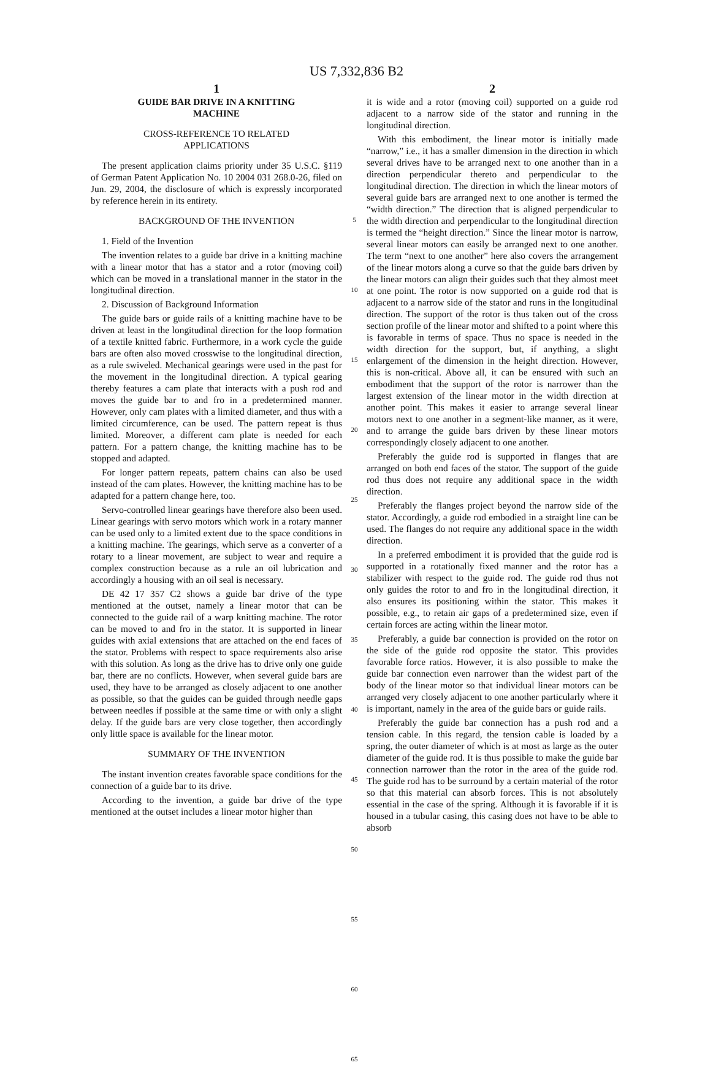US 7,332,836 B2
1
GUIDE BAR DRIVE IN A KNITTING
MACHINE
CROSS-REFERENCE TO RELATED
APPLICATIONS
The present application claims priority under 35 U.S.C. §119 of German Patent Application No. 10 2004 031 268.0-26, filed on Jun. 29, 2004, the disclosure of which is expressly incorporated by reference herein in its entirety.
BACKGROUND OF THE INVENTION
1. Field of the Invention
The invention relates to a guide bar drive in a knitting machine with a linear motor that has a stator and a rotor (moving coil) which can be moved in a translational manner in the stator in the longitudinal direction.
2. Discussion of Background Information
The guide bars or guide rails of a knitting machine have to be driven at least in the longitudinal direction for the loop formation of a textile knitted fabric. Furthermore, in a work cycle the guide bars are often also moved crosswise to the longitudinal direction, as a rule swiveled. Mechanical gearings were used in the past for the movement in the longitudinal direction. A typical gearing thereby features a cam plate that interacts with a push rod and moves the guide bar to and fro in a predetermined manner. However, only cam plates with a limited diameter, and thus with a limited circumference, can be used. The pattern repeat is thus limited. Moreover, a different cam plate is needed for each pattern. For a pattern change, the knitting machine has to be stopped and adapted.
For longer pattern repeats, pattern chains can also be used instead of the cam plates. However, the knitting machine has to be adapted for a pattern change here, too.
Servo-controlled linear gearings have therefore also been used. Linear gearings with servo motors which work in a rotary manner can be used only to a limited extent due to the space conditions in a knitting machine. The gearings, which serve as a converter of a rotary to a linear movement, are subject to wear and require a complex construction because as a rule an oil lubrication and accordingly a housing with an oil seal is necessary.
DE 42 17 357 C2 shows a guide bar drive of the type mentioned at the outset, namely a linear motor that can be connected to the guide rail of a warp knitting machine. The rotor can be moved to and fro in the stator. It is supported in linear guides with axial extensions that are attached on the end faces of the stator. Problems with respect to space requirements also arise with this solution. As long as the drive has to drive only one guide bar, there are no conflicts. However, when several guide bars are used, they have to be arranged as closely adjacent to one another as possible, so that the guides can be guided through needle gaps between needles if possible at the same time or with only a slight delay. If the guide bars are very close together, then accordingly only little space is available for the linear motor.
SUMMARY OF THE INVENTION
The instant invention creates favorable space conditions for the connection of a guide bar to its drive.
According to the invention, a guide bar drive of the type mentioned at the outset includes a linear motor higher than
5
10
15
20
25
30
35
40
45
50
55
60
65
2
it is wide and a rotor (moving coil) supported on a guide rod adjacent to a narrow side of the stator and running in the longitudinal direction.
With this embodiment, the linear motor is initially made “narrow,” i.e., it has a smaller dimension in the direction in which several drives have to be arranged next to one another than in a direction perpendicular thereto and perpendicular to the longitudinal direction. The direction in which the linear motors of several guide bars are arranged next to one another is termed the “width direction.” The direction that is aligned perpendicular to the width direction and perpendicular to the longitudinal direction is termed the “height direction.” Since the linear motor is narrow, several linear motors can easily be arranged next to one another. The term “next to one another” here also covers the arrangement of the linear motors along a curve so that the guide bars driven by the linear motors can align their guides such that they almost meet at one point. The rotor is now supported on a guide rod that is adjacent to a narrow side of the stator and runs in the longitudinal direction. The support of the rotor is thus taken out of the cross section profile of the linear motor and shifted to a point where this is favorable in terms of space. Thus no space is needed in the width direction for the support, but, if anything, a slight enlargement of the dimension in the height direction. However, this is non-critical. Above all, it can be ensured with such an embodiment that the support of the rotor is narrower than the largest extension of the linear motor in the width direction at another point. This makes it easier to arrange several linear motors next to one another in a segment-like manner, as it were, and to arrange the guide bars driven by these linear motors correspondingly closely adjacent to one another.
Preferably the guide rod is supported in flanges that are arranged on both end faces of the stator. The support of the guide rod thus does not require any additional space in the width direction.
Preferably the flanges project beyond the narrow side of the stator. Accordingly, a guide rod embodied in a straight line can be used. The flanges do not require any additional space in the width direction.
In a preferred embodiment it is provided that the guide rod is supported in a rotationally fixed manner and the rotor has a stabilizer with respect to the guide rod. The guide rod thus not only guides the rotor to and fro in the longitudinal direction, it also ensures its positioning within the stator. This makes it possible, e.g., to retain air gaps of a predetermined size, even if certain forces are acting within the linear motor.
Preferably, a guide bar connection is provided on the rotor on the side of the guide rod opposite the stator. This provides favorable force ratios. However, it is also possible to make the guide bar connection even narrower than the widest part of the body of the linear motor so that individual linear motors can be arranged very closely adjacent to one another particularly where it is important, namely in the area of the guide bars or guide rails.
Preferably the guide bar connection has a push rod and a tension cable. In this regard, the tension cable is loaded by a spring, the outer diameter of which is at most as large as the outer diameter of the guide rod. It is thus possible to make the guide bar connection narrower than the rotor in the area of the guide rod. The guide rod has to be surround by a certain material of the rotor so that this material can absorb forces. This is not absolutely essential in the case of the spring. Although it is favorable if it is housed in a tubular casing, this casing does not have to be able to absorb